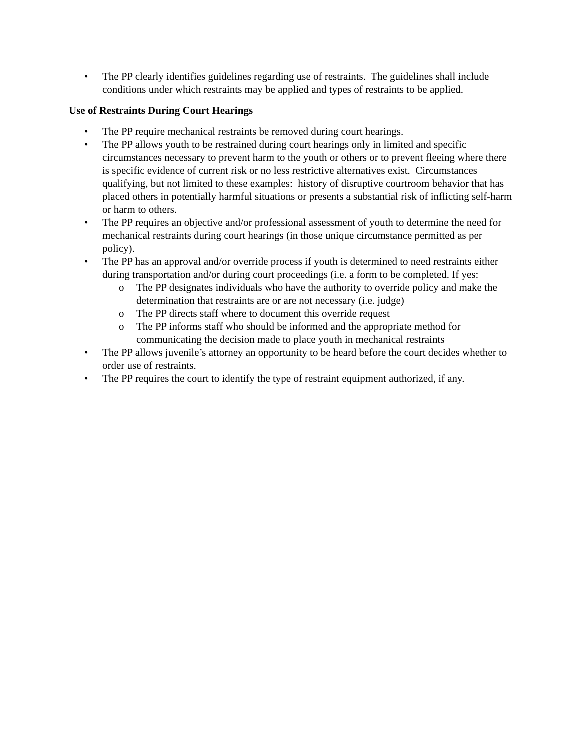• The PP clearly identifies guidelines regarding use of restraints. The guidelines shall include conditions under which restraints may be applied and types of restraints to be applied.
Use of Restraints During Court Hearings
• The PP require mechanical restraints be removed during court hearings.
• The PP allows youth to be restrained during court hearings only in limited and specific circumstances necessary to prevent harm to the youth or others or to prevent fleeing where there is specific evidence of current risk or no less restrictive alternatives exist. Circumstances qualifying, but not limited to these examples: history of disruptive courtroom behavior that has placed others in potentially harmful situations or presents a substantial risk of inflicting self-harm or harm to others.
• The PP requires an objective and/or professional assessment of youth to determine the need for mechanical restraints during court hearings (in those unique circumstance permitted as per policy).
• The PP has an approval and/or override process if youth is determined to need restraints either during transportation and/or during court proceedings (i.e. a form to be completed. If yes:
o The PP designates individuals who have the authority to override policy and make the determination that restraints are or are not necessary (i.e. judge)
o The PP directs staff where to document this override request
o The PP informs staff who should be informed and the appropriate method for communicating the decision made to place youth in mechanical restraints
• The PP allows juvenile’s attorney an opportunity to be heard before the court decides whether to order use of restraints.
• The PP requires the court to identify the type of restraint equipment authorized, if any.